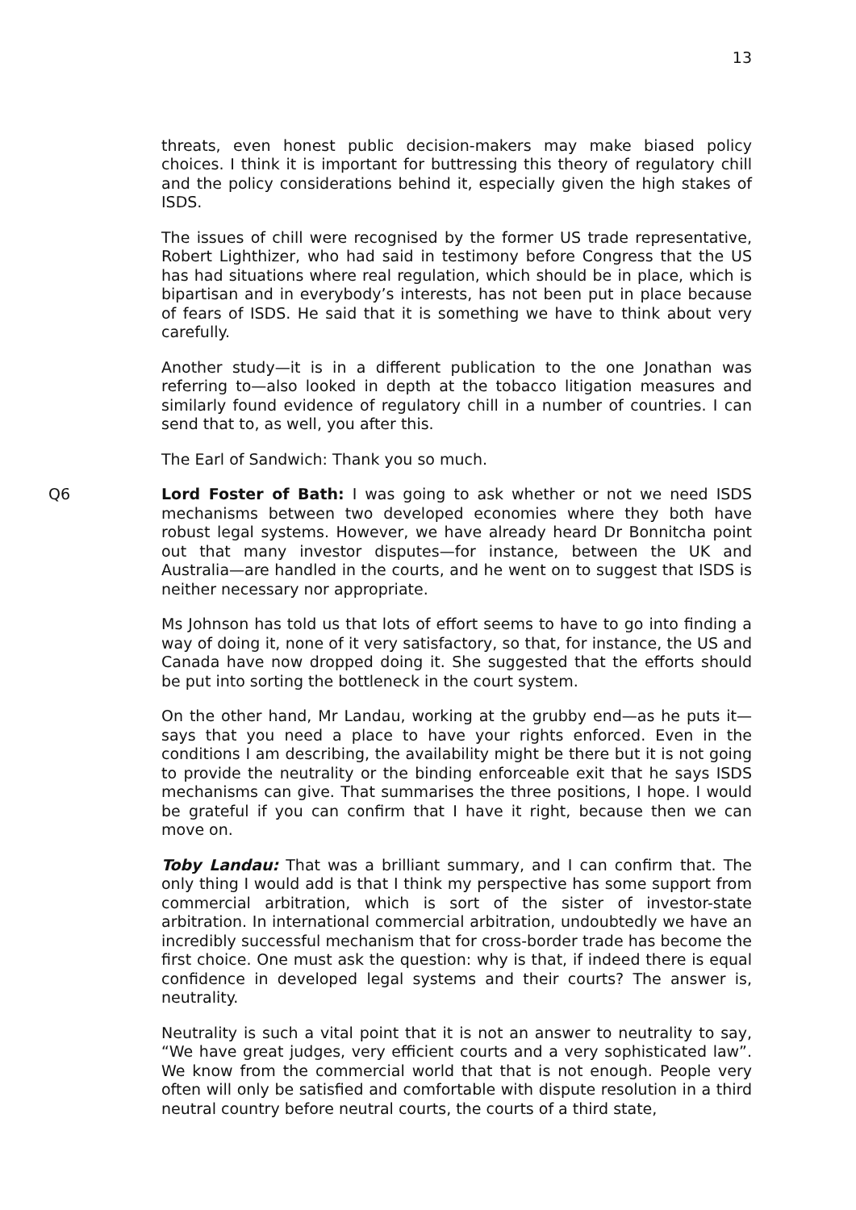13
threats, even honest public decision-makers may make biased policy choices. I think it is important for buttressing this theory of regulatory chill and the policy considerations behind it, especially given the high stakes of ISDS.
The issues of chill were recognised by the former US trade representative, Robert Lighthizer, who had said in testimony before Congress that the US has had situations where real regulation, which should be in place, which is bipartisan and in everybody’s interests, has not been put in place because of fears of ISDS. He said that it is something we have to think about very carefully.
Another study—it is in a different publication to the one Jonathan was referring to—also looked in depth at the tobacco litigation measures and similarly found evidence of regulatory chill in a number of countries. I can send that to, as well, you after this.
The Earl of Sandwich: Thank you so much.
Q6 Lord Foster of Bath: I was going to ask whether or not we need ISDS mechanisms between two developed economies where they both have robust legal systems. However, we have already heard Dr Bonnitcha point out that many investor disputes—for instance, between the UK and Australia—are handled in the courts, and he went on to suggest that ISDS is neither necessary nor appropriate.
Ms Johnson has told us that lots of effort seems to have to go into finding a way of doing it, none of it very satisfactory, so that, for instance, the US and Canada have now dropped doing it. She suggested that the efforts should be put into sorting the bottleneck in the court system.
On the other hand, Mr Landau, working at the grubby end—as he puts it—says that you need a place to have your rights enforced. Even in the conditions I am describing, the availability might be there but it is not going to provide the neutrality or the binding enforceable exit that he says ISDS mechanisms can give. That summarises the three positions, I hope. I would be grateful if you can confirm that I have it right, because then we can move on.
Toby Landau: That was a brilliant summary, and I can confirm that. The only thing I would add is that I think my perspective has some support from commercial arbitration, which is sort of the sister of investor-state arbitration. In international commercial arbitration, undoubtedly we have an incredibly successful mechanism that for cross-border trade has become the first choice. One must ask the question: why is that, if indeed there is equal confidence in developed legal systems and their courts? The answer is, neutrality.
Neutrality is such a vital point that it is not an answer to neutrality to say, “We have great judges, very efficient courts and a very sophisticated law”. We know from the commercial world that that is not enough. People very often will only be satisfied and comfortable with dispute resolution in a third neutral country before neutral courts, the courts of a third state,